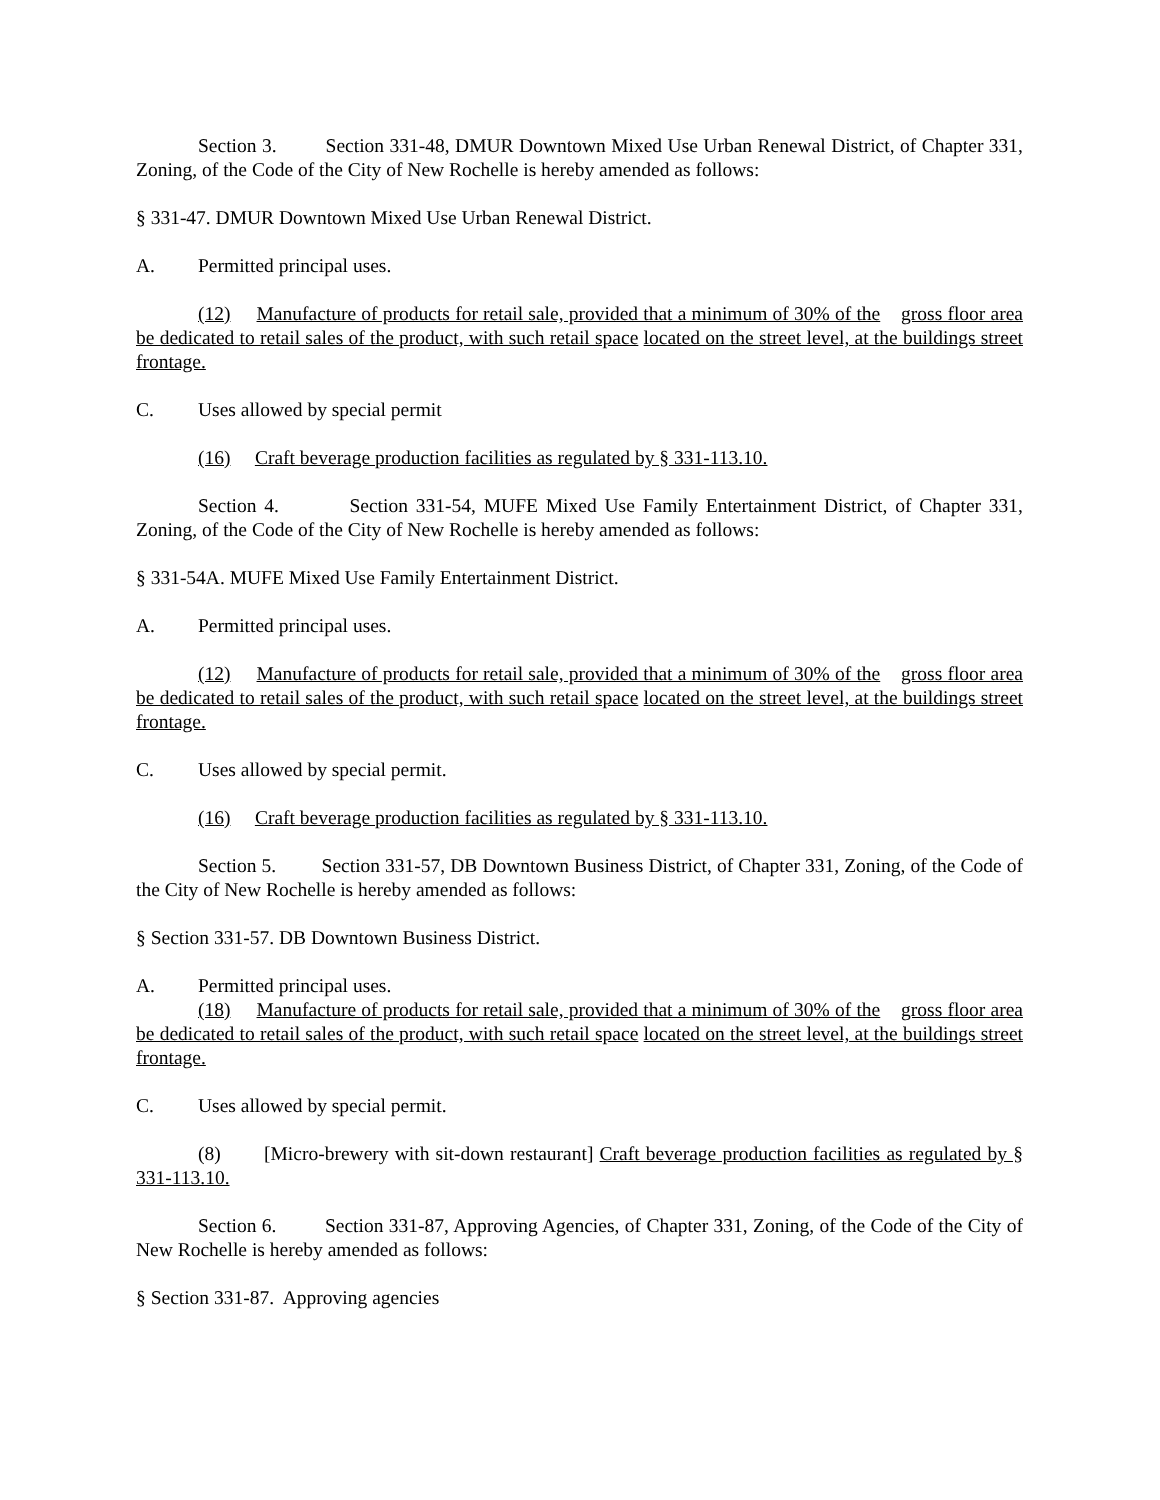Section 3. Section 331-48, DMUR Downtown Mixed Use Urban Renewal District, of Chapter 331, Zoning, of the Code of the City of New Rochelle is hereby amended as follows:
§ 331-47. DMUR Downtown Mixed Use Urban Renewal District.
A. Permitted principal uses.
(12) Manufacture of products for retail sale, provided that a minimum of 30% of the gross floor area be dedicated to retail sales of the product, with such retail space located on the street level, at the buildings street frontage.
C. Uses allowed by special permit
(16) Craft beverage production facilities as regulated by § 331-113.10.
Section 4. Section 331-54, MUFE Mixed Use Family Entertainment District, of Chapter 331, Zoning, of the Code of the City of New Rochelle is hereby amended as follows:
§ 331-54A. MUFE Mixed Use Family Entertainment District.
A. Permitted principal uses.
(12) Manufacture of products for retail sale, provided that a minimum of 30% of the gross floor area be dedicated to retail sales of the product, with such retail space located on the street level, at the buildings street frontage.
C. Uses allowed by special permit.
(16) Craft beverage production facilities as regulated by § 331-113.10.
Section 5. Section 331-57, DB Downtown Business District, of Chapter 331, Zoning, of the Code of the City of New Rochelle is hereby amended as follows:
§ Section 331-57. DB Downtown Business District.
A. Permitted principal uses.
(18) Manufacture of products for retail sale, provided that a minimum of 30% of the gross floor area be dedicated to retail sales of the product, with such retail space located on the street level, at the buildings street frontage.
C. Uses allowed by special permit.
(8) [Micro-brewery with sit-down restaurant] Craft beverage production facilities as regulated by § 331-113.10.
Section 6. Section 331-87, Approving Agencies, of Chapter 331, Zoning, of the Code of the City of New Rochelle is hereby amended as follows:
§ Section 331-87. Approving agencies